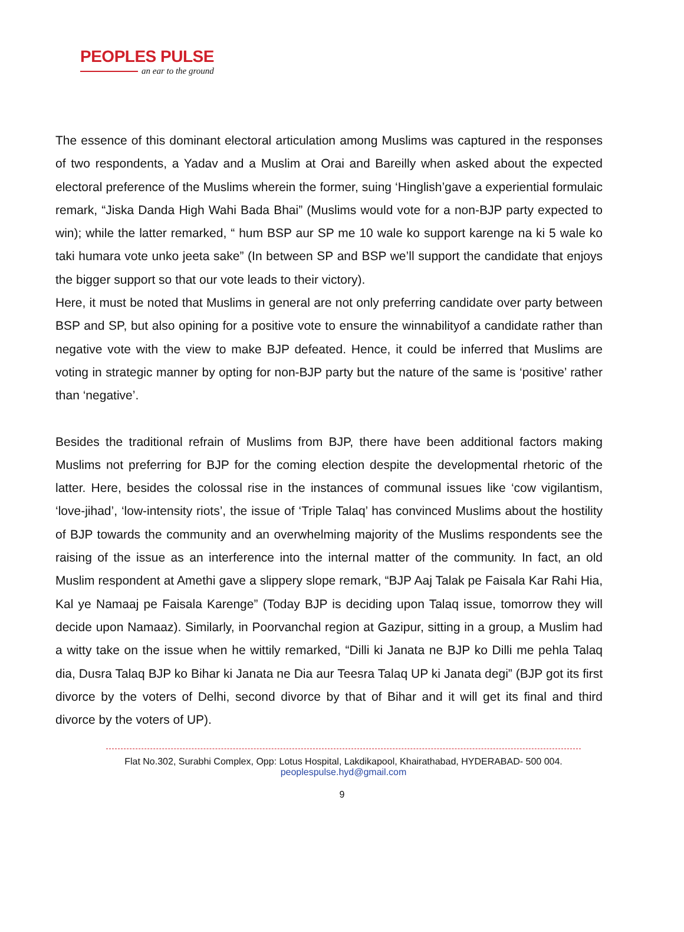PEOPLES PULSE
an ear to the ground
The essence of this dominant electoral articulation among Muslims was captured in the responses of two respondents, a Yadav and a Muslim at Orai and Bareilly when asked about the expected electoral preference of the Muslims wherein the former, suing ‘Hinglish’gave a experiential formulaic remark, “Jiska Danda High Wahi Bada Bhai” (Muslims would vote for a non-BJP party expected to win); while the latter remarked, “ hum BSP aur SP me 10 wale ko support karenge na ki 5 wale ko taki humara vote unko jeeta sake” (In between SP and BSP we’ll support the candidate that enjoys the bigger support so that our vote leads to their victory).
Here, it must be noted that Muslims in general are not only preferring candidate over party between BSP and SP, but also opining for a positive vote to ensure the winnabilityof a candidate rather than negative vote with the view to make BJP defeated. Hence, it could be inferred that Muslims are voting in strategic manner by opting for non-BJP party but the nature of the same is ‘positive’ rather than ‘negative’.
Besides the traditional refrain of Muslims from BJP, there have been additional factors making Muslims not preferring for BJP for the coming election despite the developmental rhetoric of the latter. Here, besides the colossal rise in the instances of communal issues like ‘cow vigilantism, ‘love-jihad’, ‘low-intensity riots’, the issue of ‘Triple Talaq’ has convinced Muslims about the hostility of BJP towards the community and an overwhelming majority of the Muslims respondents see the raising of the issue as an interference into the internal matter of the community. In fact, an old Muslim respondent at Amethi gave a slippery slope remark, “BJP Aaj Talak pe Faisala Kar Rahi Hia, Kal ye Namaaj pe Faisala Karenge” (Today BJP is deciding upon Talaq issue, tomorrow they will decide upon Namaaz). Similarly, in Poorvanchal region at Gazipur, sitting in a group, a Muslim had a witty take on the issue when he wittily remarked, “Dilli ki Janata ne BJP ko Dilli me pehla Talaq dia, Dusra Talaq BJP ko Bihar ki Janata ne Dia aur Teesra Talaq UP ki Janata degi” (BJP got its first divorce by the voters of Delhi, second divorce by that of Bihar and it will get its final and third divorce by the voters of UP).
Flat No.302, Surabhi Complex, Opp: Lotus Hospital, Lakdikapool, Khairathabad, HYDERABAD- 500 004.
peoplespulse.hyd@gmail.com
9